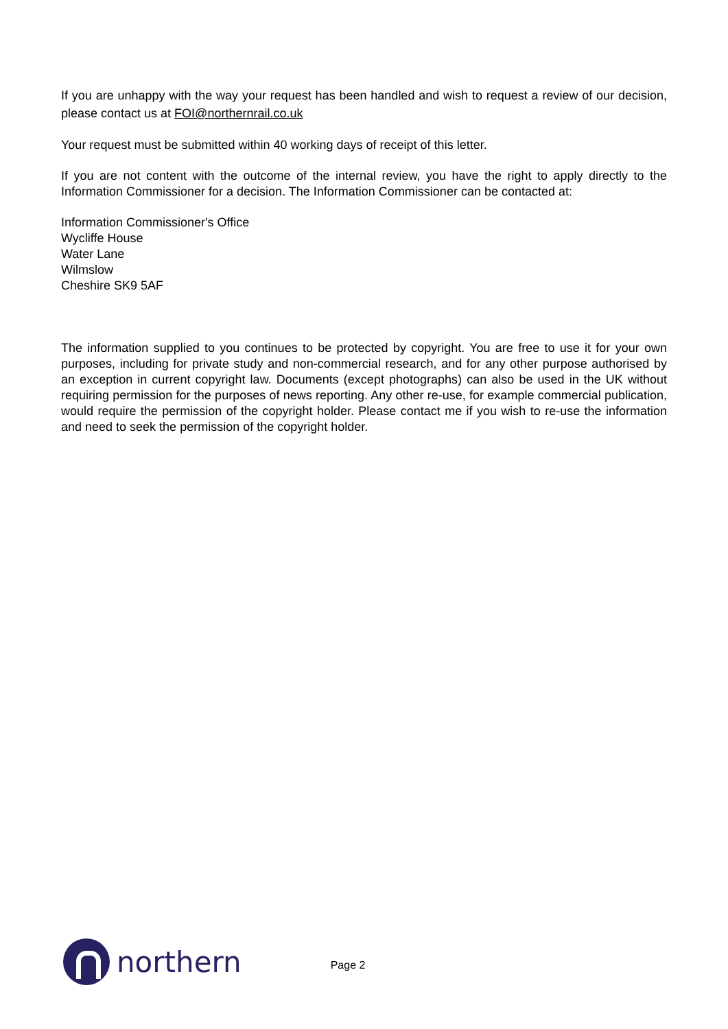If you are unhappy with the way your request has been handled and wish to request a review of our decision, please contact us at FOI@northernrail.co.uk
Your request must be submitted within 40 working days of receipt of this letter.
If you are not content with the outcome of the internal review, you have the right to apply directly to the Information Commissioner for a decision. The Information Commissioner can be contacted at:
Information Commissioner's Office
Wycliffe House
Water Lane
Wilmslow
Cheshire SK9 5AF
The information supplied to you continues to be protected by copyright. You are free to use it for your own purposes, including for private study and non-commercial research, and for any other purpose authorised by an exception in current copyright law. Documents (except photographs) can also be used in the UK without requiring permission for the purposes of news reporting. Any other re-use, for example commercial publication, would require the permission of the copyright holder. Please contact me if you wish to re-use the information and need to seek the permission of the copyright holder.
northern
Page 2